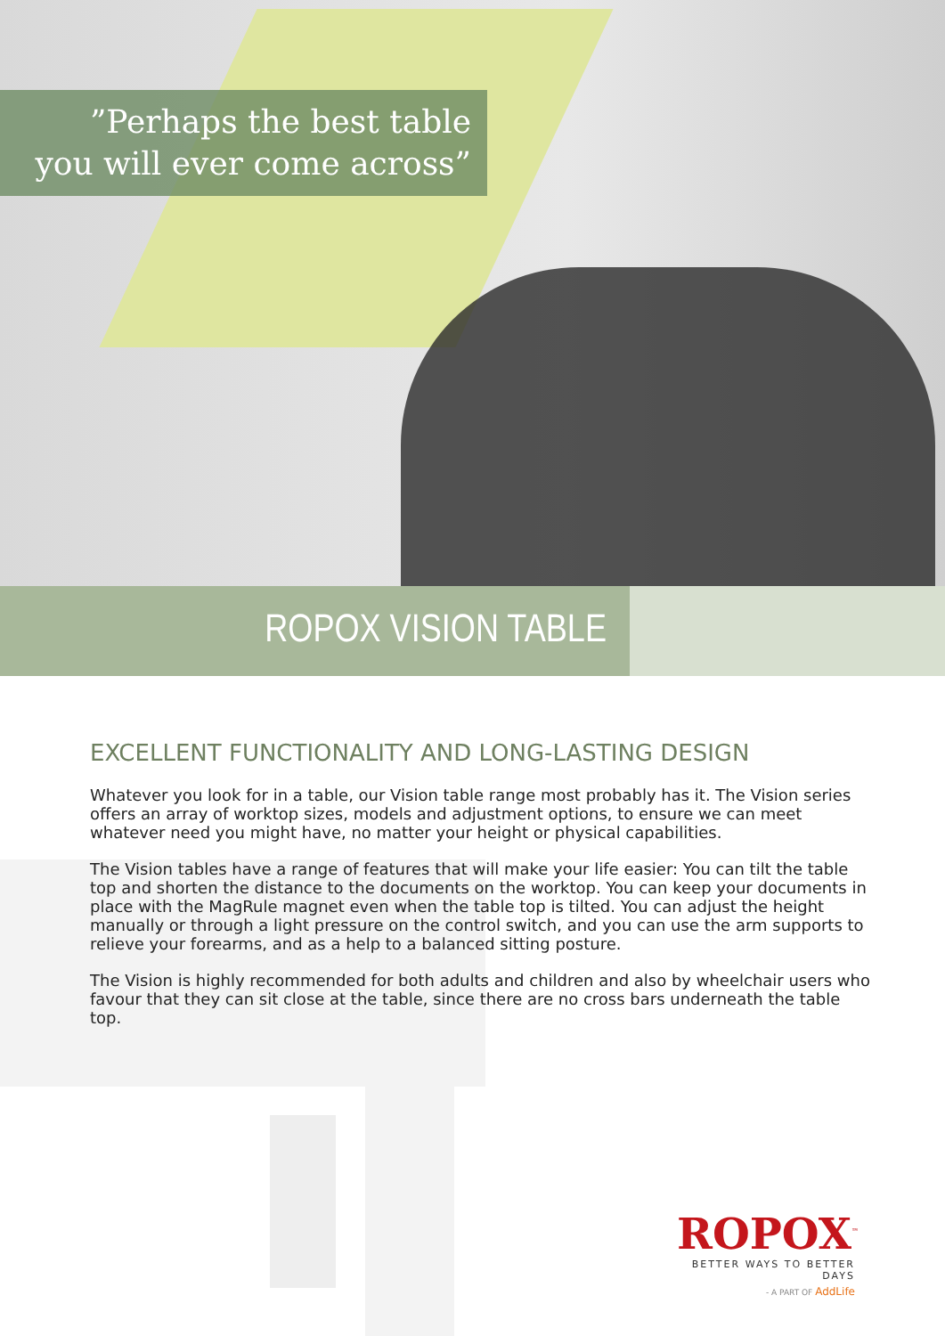”Perhaps the best table
you will ever come across”
ROPOX VISION TABLE
EXCELLENT FUNCTIONALITY AND LONG-LASTING DESIGN
Whatever you look for in a table, our Vision table range most probably has it. The Vision series offers an array of worktop sizes, models and adjustment options, to ensure we can meet whatever need you might have, no matter your height or physical capabilities.
The Vision tables have a range of features that will make your life easier: You can tilt the table top and shorten the distance to the documents on the worktop. You can keep your documents in place with the MagRule magnet even when the table top is tilted. You can adjust the height manually or through a light pressure on the control switch, and you can use the arm supports to relieve your forearms, and as a help to a balanced sitting posture.
The Vision is highly recommended for both adults and children and also by wheelchair users who favour that they can sit close at the table, since there are no cross bars underneath the table top.
ROPOX<sup>™</sup>
BETTER WAYS TO BETTER DAYS
- A PART OF AddLife